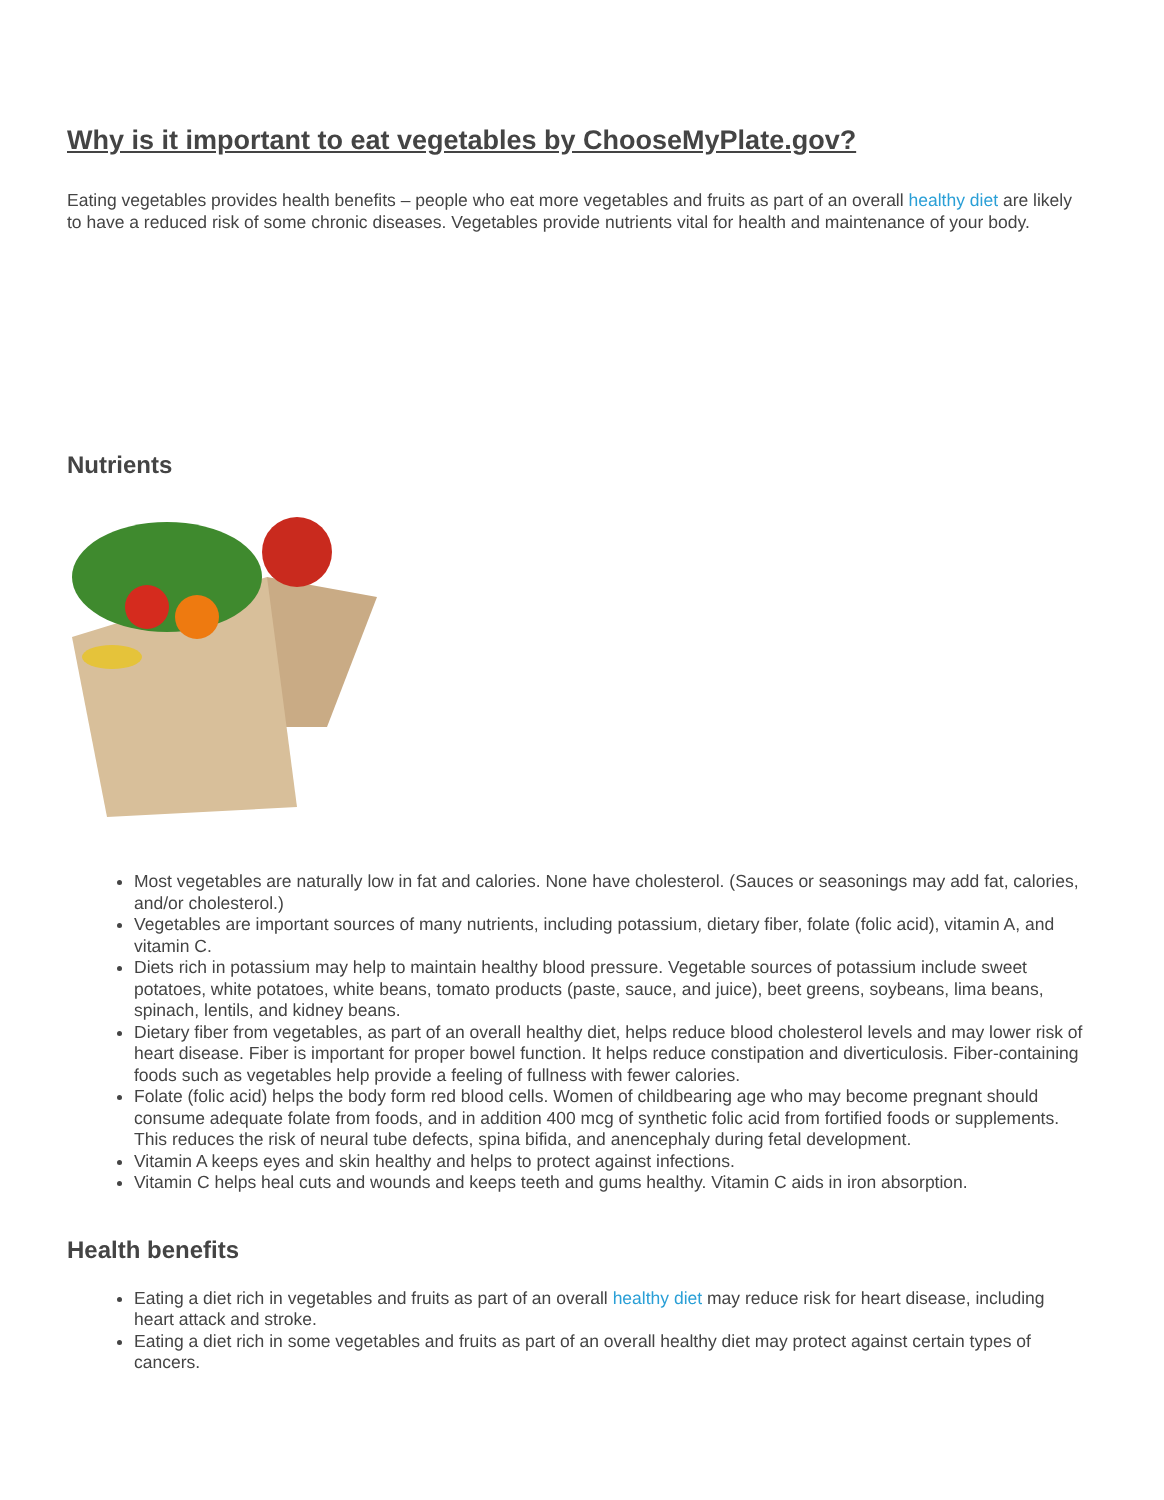Why is it important to eat vegetables by ChooseMyPlate.gov?
Eating vegetables provides health benefits – people who eat more vegetables and fruits as part of an overall healthy diet are likely to have a reduced risk of some chronic diseases. Vegetables provide nutrients vital for health and maintenance of your body.
Nutrients
Most vegetables are naturally low in fat and calories. None have cholesterol. (Sauces or seasonings may add fat, calories, and/or cholesterol.)
Vegetables are important sources of many nutrients, including potassium, dietary fiber, folate (folic acid), vitamin A, and vitamin C.
Diets rich in potassium may help to maintain healthy blood pressure. Vegetable sources of potassium include sweet potatoes, white potatoes, white beans, tomato products (paste, sauce, and juice), beet greens, soybeans, lima beans, spinach, lentils, and kidney beans.
Dietary fiber from vegetables, as part of an overall healthy diet, helps reduce blood cholesterol levels and may lower risk of heart disease. Fiber is important for proper bowel function. It helps reduce constipation and diverticulosis. Fiber-containing foods such as vegetables help provide a feeling of fullness with fewer calories.
Folate (folic acid) helps the body form red blood cells. Women of childbearing age who may become pregnant should consume adequate folate from foods, and in addition 400 mcg of synthetic folic acid from fortified foods or supplements. This reduces the risk of neural tube defects, spina bifida, and anencephaly during fetal development.
Vitamin A keeps eyes and skin healthy and helps to protect against infections.
Vitamin C helps heal cuts and wounds and keeps teeth and gums healthy. Vitamin C aids in iron absorption.
Health benefits
Eating a diet rich in vegetables and fruits as part of an overall healthy diet may reduce risk for heart disease, including heart attack and stroke.
Eating a diet rich in some vegetables and fruits as part of an overall healthy diet may protect against certain types of cancers.